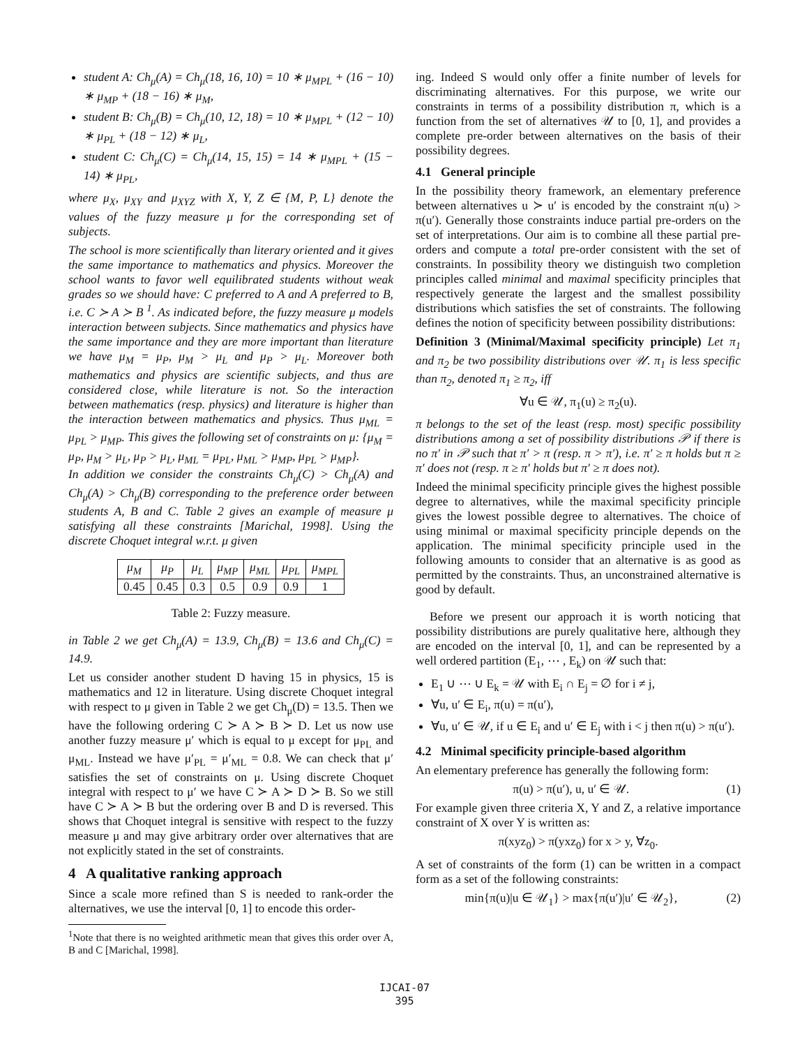student A: Ch<sub>μ</sub>(A) = Ch<sub>μ</sub>(18, 16, 10) = 10 ∗ μ<sub>MPL</sub> + (16 − 10) ∗ μ<sub>MP</sub> + (18 − 16) ∗ μ<sub>M</sub>,
student B: Ch<sub>μ</sub>(B) = Ch<sub>μ</sub>(10, 12, 18) = 10 ∗ μ<sub>MPL</sub> + (12 − 10) ∗ μ<sub>PL</sub> + (18 − 12) ∗ μ<sub>L</sub>,
student C: Ch<sub>μ</sub>(C) = Ch<sub>μ</sub>(14, 15, 15) = 14 ∗ μ<sub>MPL</sub> + (15 − 14) ∗ μ<sub>PL</sub>,
where μ<sub>X</sub>, μ<sub>XY</sub> and μ<sub>XYZ</sub> with X, Y, Z ∈ {M, P, L} denote the values of the fuzzy measure μ for the corresponding set of subjects.
The school is more scientifically than literary oriented and it gives the same importance to mathematics and physics. Moreover the school wants to favor well equilibrated students without weak grades so we should have: C preferred to A and A preferred to B, i.e. C ≻ A ≻ B <sup>1</sup>. As indicated before, the fuzzy measure μ models interaction between subjects. Since mathematics and physics have the same importance and they are more important than literature we have μ<sub>M</sub> = μ<sub>P</sub>, μ<sub>M</sub> > μ<sub>L</sub> and μ<sub>P</sub> > μ<sub>L</sub>. Moreover both mathematics and physics are scientific subjects, and thus are considered close, while literature is not. So the interaction between mathematics (resp. physics) and literature is higher than the interaction between mathematics and physics. Thus μ<sub>ML</sub> = μ<sub>PL</sub> > μ<sub>MP</sub>. This gives the following set of constraints on μ: {μ<sub>M</sub> = μ<sub>P</sub>, μ<sub>M</sub> > μ<sub>L</sub>, μ<sub>P</sub> > μ<sub>L</sub>, μ<sub>ML</sub> = μ<sub>PL</sub>, μ<sub>ML</sub> > μ<sub>MP</sub>, μ<sub>PL</sub> > μ<sub>MP</sub>}.
In addition we consider the constraints Ch<sub>μ</sub>(C) > Ch<sub>μ</sub>(A) and Ch<sub>μ</sub>(A) > Ch<sub>μ</sub>(B) corresponding to the preference order between students A, B and C. Table 2 gives an example of measure μ satisfying all these constraints [Marichal, 1998]. Using the discrete Choquet integral w.r.t. μ given
| μ<sub>M</sub> | μ<sub>P</sub> | μ<sub>L</sub> | μ<sub>MP</sub> | μ<sub>ML</sub> | μ<sub>PL</sub> | μ<sub>MPL</sub> |
| --- | --- | --- | --- | --- | --- | --- |
| 0.45 | 0.45 | 0.3 | 0.5 | 0.9 | 0.9 | 1 |
Table 2: Fuzzy measure.
in Table 2 we get Ch<sub>μ</sub>(A) = 13.9, Ch<sub>μ</sub>(B) = 13.6 and Ch<sub>μ</sub>(C) = 14.9.
Let us consider another student D having 15 in physics, 15 is mathematics and 12 in literature. Using discrete Choquet integral with respect to μ given in Table 2 we get Ch<sub>μ</sub>(D) = 13.5. Then we have the following ordering C ≻ A ≻ B ≻ D. Let us now use another fuzzy measure μ′ which is equal to μ except for μ<sub>PL</sub> and μ<sub>ML</sub>. Instead we have μ′<sub>PL</sub> = μ′<sub>ML</sub> = 0.8. We can check that μ′ satisfies the set of constraints on μ. Using discrete Choquet integral with respect to μ′ we have C ≻ A ≻ D ≻ B. So we still have C ≻ A ≻ B but the ordering over B and D is reversed. This shows that Choquet integral is sensitive with respect to the fuzzy measure μ and may give arbitrary order over alternatives that are not explicitly stated in the set of constraints.
4 A qualitative ranking approach
Since a scale more refined than S is needed to rank-order the alternatives, we use the interval [0, 1] to encode this order-
<sup>1</sup> Note that there is no weighted arithmetic mean that gives this order over A, B and C [Marichal, 1998].
ing. Indeed S would only offer a finite number of levels for discriminating alternatives. For this purpose, we write our constraints in terms of a possibility distribution π, which is a function from the set of alternatives 𝒰 to [0, 1], and provides a complete pre-order between alternatives on the basis of their possibility degrees.
4.1 General principle
In the possibility theory framework, an elementary preference between alternatives u ≻ u′ is encoded by the constraint π(u) > π(u′). Generally those constraints induce partial pre-orders on the set of interpretations. Our aim is to combine all these partial pre-orders and compute a total pre-order consistent with the set of constraints. In possibility theory we distinguish two completion principles called minimal and maximal specificity principles that respectively generate the largest and the smallest possibility distributions which satisfies the set of constraints. The following defines the notion of specificity between possibility distributions:
Definition 3 (Minimal/Maximal specificity principle) Let π<sub>1</sub> and π<sub>2</sub> be two possibility distributions over 𝒰. π<sub>1</sub> is less specific than π<sub>2</sub>, denoted π<sub>1</sub> ≥ π<sub>2</sub>, iff
∀u ∈ 𝒰, π<sub>1</sub>(u) ≥ π<sub>2</sub>(u).
π belongs to the set of the least (resp. most) specific possibility distributions among a set of possibility distributions 𝒫 if there is no π′ in 𝒫 such that π′ > π (resp. π > π′), i.e. π′ ≥ π holds but π ≥ π′ does not (resp. π ≥ π′ holds but π′ ≥ π does not).
Indeed the minimal specificity principle gives the highest possible degree to alternatives, while the maximal specificity principle gives the lowest possible degree to alternatives. The choice of using minimal or maximal specificity principle depends on the application. The minimal specificity principle used in the following amounts to consider that an alternative is as good as permitted by the constraints. Thus, an unconstrained alternative is good by default.
Before we present our approach it is worth noticing that possibility distributions are purely qualitative here, although they are encoded on the interval [0, 1], and can be represented by a well ordered partition (E<sub>1</sub>, ⋯ , E<sub>k</sub>) on 𝒰 such that:
E<sub>1</sub> ∪ ⋯ ∪ E<sub>k</sub> = 𝒰 with E<sub>i</sub> ∩ E<sub>j</sub> = ∅ for i ≠ j,
∀u, u′ ∈ E<sub>i</sub>, π(u) = π(u′),
∀u, u′ ∈ 𝒰, if u ∈ E<sub>i</sub> and u′ ∈ E<sub>j</sub> with i < j then π(u) > π(u′).
4.2 Minimal specificity principle-based algorithm
An elementary preference has generally the following form:
π(u) > π(u′), u, u′ ∈ 𝒰. (1)
For example given three criteria X, Y and Z, a relative importance constraint of X over Y is written as:
π(xyz<sub>0</sub>) > π(yxz<sub>0</sub>) for x > y, ∀z<sub>0</sub>.
A set of constraints of the form (1) can be written in a compact form as a set of the following constraints:
min{π(u)|u ∈ 𝒰<sub>1</sub>} > max{π(u′)|u′ ∈ 𝒰<sub>2</sub>}, (2)
IJCAI-07
395